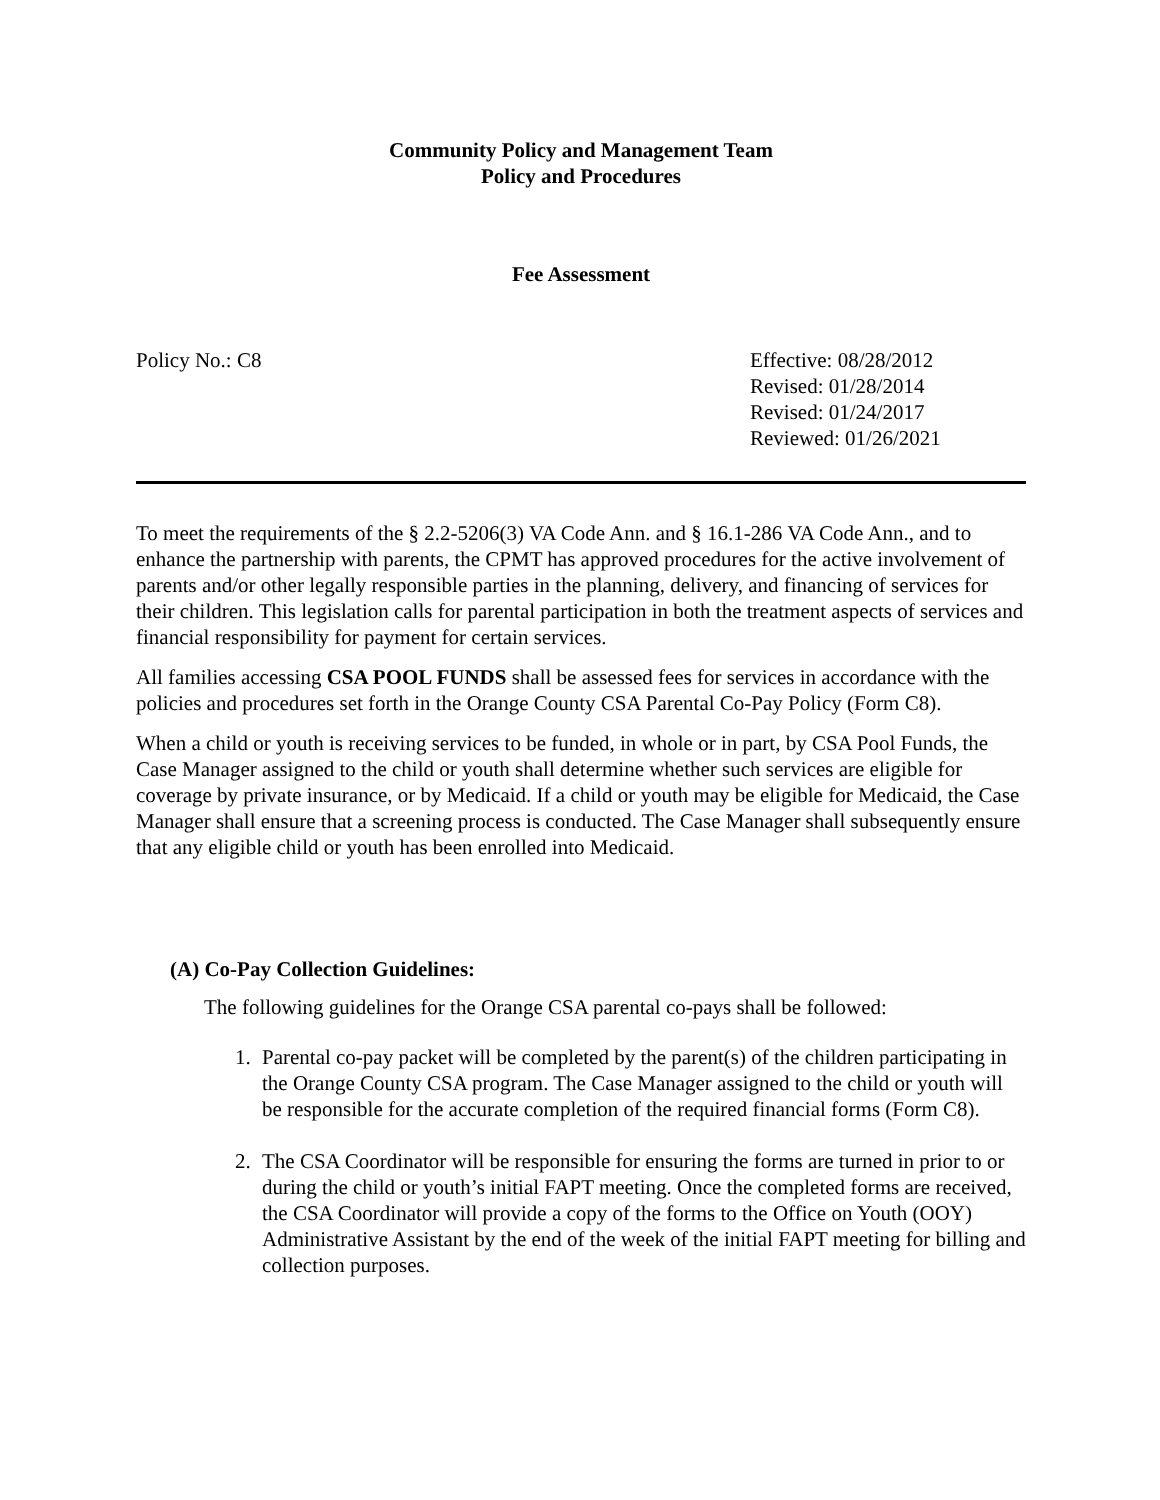Community Policy and Management Team
Policy and Procedures
Fee Assessment
Policy No.: C8 Effective: 08/28/2012
Revised: 01/28/2014
Revised: 01/24/2017
Reviewed: 01/26/2021
To meet the requirements of the § 2.2-5206(3) VA Code Ann. and § 16.1-286 VA Code Ann., and to enhance the partnership with parents, the CPMT has approved procedures for the active involvement of parents and/or other legally responsible parties in the planning, delivery, and financing of services for their children. This legislation calls for parental participation in both the treatment aspects of services and financial responsibility for payment for certain services.
All families accessing CSA POOL FUNDS shall be assessed fees for services in accordance with the policies and procedures set forth in the Orange County CSA Parental Co-Pay Policy (Form C8).
When a child or youth is receiving services to be funded, in whole or in part, by CSA Pool Funds, the Case Manager assigned to the child or youth shall determine whether such services are eligible for coverage by private insurance, or by Medicaid. If a child or youth may be eligible for Medicaid, the Case Manager shall ensure that a screening process is conducted. The Case Manager shall subsequently ensure that any eligible child or youth has been enrolled into Medicaid.
(A) Co-Pay Collection Guidelines:
The following guidelines for the Orange CSA parental co-pays shall be followed:
1. Parental co-pay packet will be completed by the parent(s) of the children participating in the Orange County CSA program. The Case Manager assigned to the child or youth will be responsible for the accurate completion of the required financial forms (Form C8).
2. The CSA Coordinator will be responsible for ensuring the forms are turned in prior to or during the child or youth’s initial FAPT meeting. Once the completed forms are received, the CSA Coordinator will provide a copy of the forms to the Office on Youth (OOY) Administrative Assistant by the end of the week of the initial FAPT meeting for billing and collection purposes.